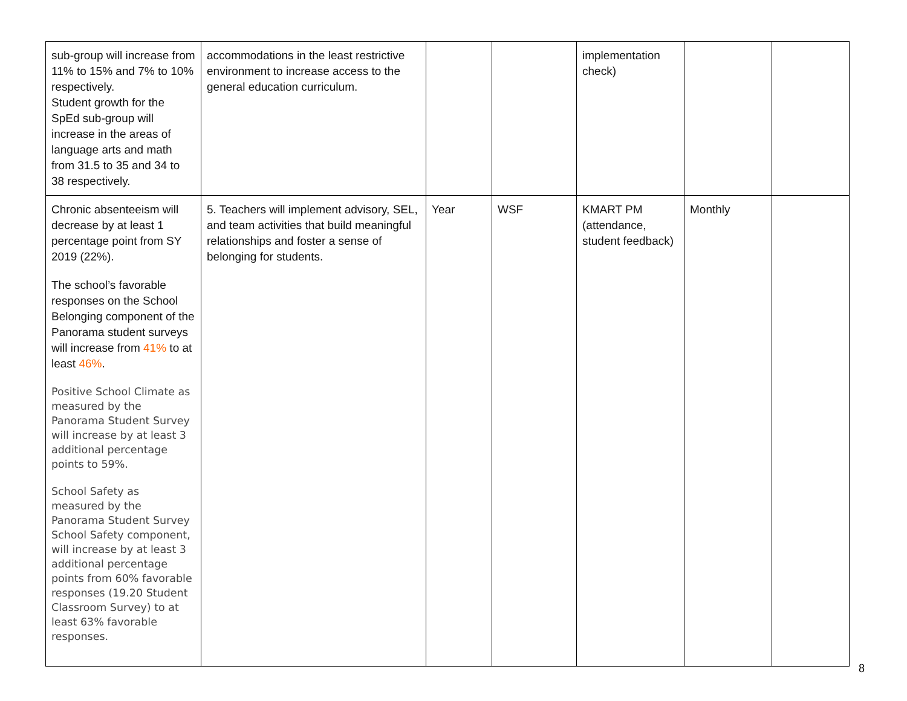| sub-group will increase from 11% to 15% and 7% to 10% respectively. Student growth for the SpEd sub-group will increase in the areas of language arts and math from 31.5 to 35 and 34 to 38 respectively. | accommodations in the least restrictive environment to increase access to the general education curriculum. | | | implementation check) | | |
| Chronic absenteeism will decrease by at least 1 percentage point from SY 2019 (22%). The school’s favorable responses on the School Belonging component of the Panorama student surveys will increase from 41% to at least 46% . Positive School Climate as measured by the Panorama Student Survey will increase by at least 3 additional percentage points to 59%. School Safety as measured by the Panorama Student Survey School Safety component, will increase by at least 3 additional percentage points from 60% favorable responses (19.20 Student Classroom Survey) to at least 63% favorable responses. | 5. Teachers will implement advisory, SEL, and team activities that build meaningful relationships and foster a sense of belonging for students. | Year | WSF | KMART PM (attendance, student feedback) | Monthly | |
8